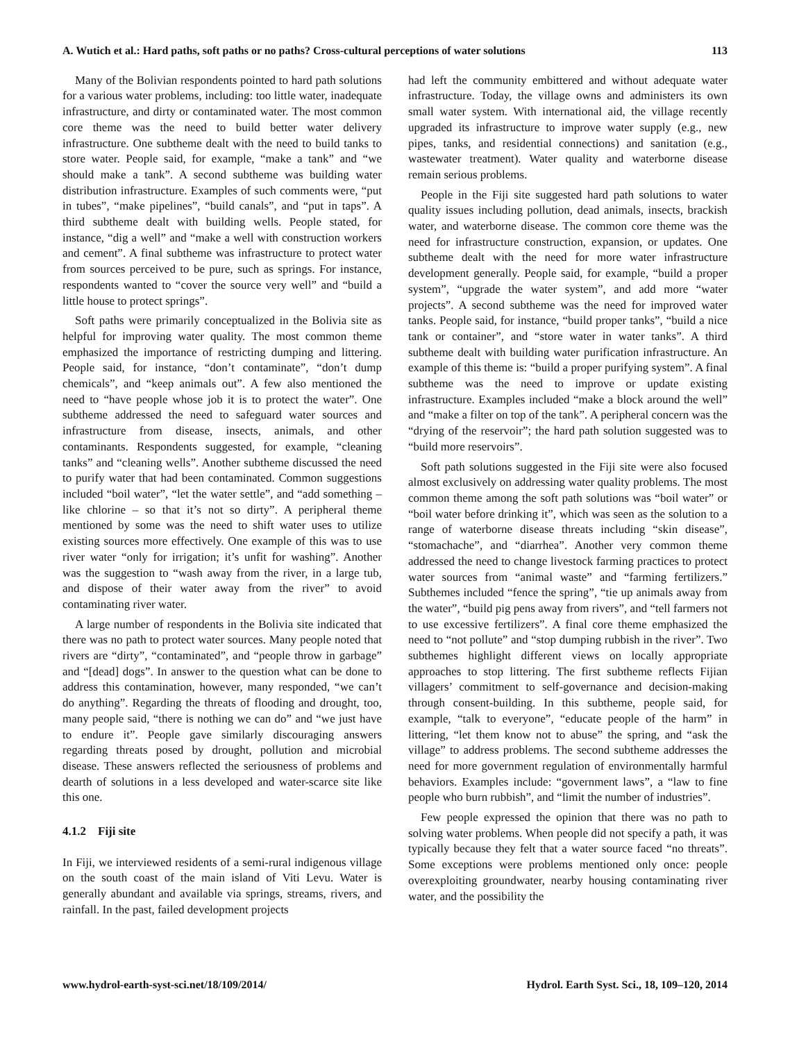A. Wutich et al.: Hard paths, soft paths or no paths? Cross-cultural perceptions of water solutions 113
Many of the Bolivian respondents pointed to hard path solutions for a various water problems, including: too little water, inadequate infrastructure, and dirty or contaminated water. The most common core theme was the need to build better water delivery infrastructure. One subtheme dealt with the need to build tanks to store water. People said, for example, “make a tank” and “we should make a tank”. A second subtheme was building water distribution infrastructure. Examples of such comments were, “put in tubes”, “make pipelines”, “build canals”, and “put in taps”. A third subtheme dealt with building wells. People stated, for instance, “dig a well” and “make a well with construction workers and cement”. A final subtheme was infrastructure to protect water from sources perceived to be pure, such as springs. For instance, respondents wanted to “cover the source very well” and “build a little house to protect springs”.
Soft paths were primarily conceptualized in the Bolivia site as helpful for improving water quality. The most common theme emphasized the importance of restricting dumping and littering. People said, for instance, “don’t contaminate”, “don’t dump chemicals”, and “keep animals out”. A few also mentioned the need to “have people whose job it is to protect the water”. One subtheme addressed the need to safeguard water sources and infrastructure from disease, insects, animals, and other contaminants. Respondents suggested, for example, “cleaning tanks” and “cleaning wells”. Another subtheme discussed the need to purify water that had been contaminated. Common suggestions included “boil water”, “let the water settle”, and “add something – like chlorine – so that it’s not so dirty”. A peripheral theme mentioned by some was the need to shift water uses to utilize existing sources more effectively. One example of this was to use river water “only for irrigation; it’s unfit for washing”. Another was the suggestion to “wash away from the river, in a large tub, and dispose of their water away from the river” to avoid contaminating river water.
A large number of respondents in the Bolivia site indicated that there was no path to protect water sources. Many people noted that rivers are “dirty”, “contaminated”, and “people throw in garbage” and “[dead] dogs”. In answer to the question what can be done to address this contamination, however, many responded, “we can’t do anything”. Regarding the threats of flooding and drought, too, many people said, “there is nothing we can do” and “we just have to endure it”. People gave similarly discouraging answers regarding threats posed by drought, pollution and microbial disease. These answers reflected the seriousness of problems and dearth of solutions in a less developed and water-scarce site like this one.
4.1.2 Fiji site
In Fiji, we interviewed residents of a semi-rural indigenous village on the south coast of the main island of Viti Levu. Water is generally abundant and available via springs, streams, rivers, and rainfall. In the past, failed development projects
had left the community embittered and without adequate water infrastructure. Today, the village owns and administers its own small water system. With international aid, the village recently upgraded its infrastructure to improve water supply (e.g., new pipes, tanks, and residential connections) and sanitation (e.g., wastewater treatment). Water quality and waterborne disease remain serious problems.
People in the Fiji site suggested hard path solutions to water quality issues including pollution, dead animals, insects, brackish water, and waterborne disease. The common core theme was the need for infrastructure construction, expansion, or updates. One subtheme dealt with the need for more water infrastructure development generally. People said, for example, “build a proper system”, “upgrade the water system”, and add more “water projects”. A second subtheme was the need for improved water tanks. People said, for instance, “build proper tanks”, “build a nice tank or container”, and “store water in water tanks”. A third subtheme dealt with building water purification infrastructure. An example of this theme is: “build a proper purifying system”. A final subtheme was the need to improve or update existing infrastructure. Examples included “make a block around the well” and “make a filter on top of the tank”. A peripheral concern was the “drying of the reservoir”; the hard path solution suggested was to “build more reservoirs”.
Soft path solutions suggested in the Fiji site were also focused almost exclusively on addressing water quality problems. The most common theme among the soft path solutions was “boil water” or “boil water before drinking it”, which was seen as the solution to a range of waterborne disease threats including “skin disease”, “stomachache”, and “diarrhea”. Another very common theme addressed the need to change livestock farming practices to protect water sources from “animal waste” and “farming fertilizers.” Subthemes included “fence the spring”, “tie up animals away from the water”, “build pig pens away from rivers”, and “tell farmers not to use excessive fertilizers”. A final core theme emphasized the need to “not pollute” and “stop dumping rubbish in the river”. Two subthemes highlight different views on locally appropriate approaches to stop littering. The first subtheme reflects Fijian villagers’ commitment to self-governance and decision-making through consent-building. In this subtheme, people said, for example, “talk to everyone”, “educate people of the harm” in littering, “let them know not to abuse” the spring, and “ask the village” to address problems. The second subtheme addresses the need for more government regulation of environmentally harmful behaviors. Examples include: “government laws”, a “law to fine people who burn rubbish”, and “limit the number of industries”.
Few people expressed the opinion that there was no path to solving water problems. When people did not specify a path, it was typically because they felt that a water source faced “no threats”. Some exceptions were problems mentioned only once: people overexploiting groundwater, nearby housing contaminating river water, and the possibility the
www.hydrol-earth-syst-sci.net/18/109/2014/ Hydrol. Earth Syst. Sci., 18, 109–120, 2014